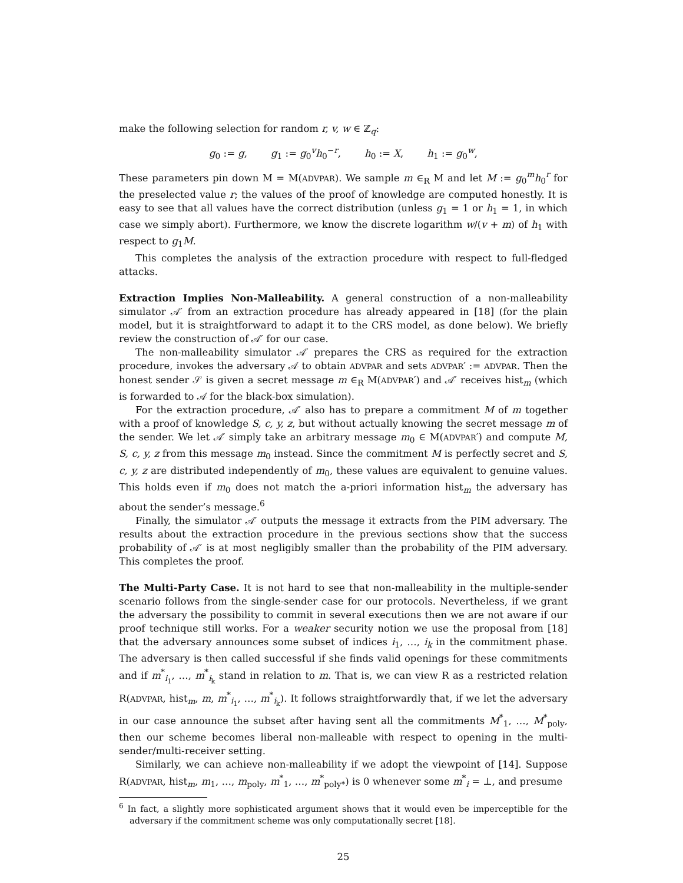make the following selection for random r, v, w ∈ ℤ<sub>q</sub>:
g<sub>0</sub> := g, g<sub>1</sub> := g<sub>0</sub><sup>v</sup>h<sub>0</sub><sup>−r</sup>, h<sub>0</sub> := X, h<sub>1</sub> := g<sub>0</sub><sup>w</sup>,
These parameters pin down M = M(ADVPAR). We sample m ∈<sub>R</sub> M and let M := g<sub>0</sub><sup>m</sup>h<sub>0</sub><sup>r</sup> for the preselected value r; the values of the proof of knowledge are computed honestly. It is easy to see that all values have the correct distribution (unless g<sub>1</sub> = 1 or h<sub>1</sub> = 1, in which case we simply abort). Furthermore, we know the discrete logarithm w/(v + m) of h<sub>1</sub> with respect to g<sub>1</sub>M.
This completes the analysis of the extraction procedure with respect to full-fledged attacks.
Extraction Implies Non-Malleability.
A general construction of a non-malleability simulator 𝒜′ from an extraction procedure has already appeared in [18] (for the plain model, but it is straightforward to adapt it to the CRS model, as done below). We briefly review the construction of 𝒜′ for our case.
The non-malleability simulator 𝒜′ prepares the CRS as required for the extraction procedure, invokes the adversary 𝒜 to obtain ADVPAR and sets ADVPAR′ := ADVPAR. Then the honest sender 𝒮 is given a secret message m ∈<sub>R</sub> M(ADVPAR′) and 𝒜′ receives hist<sub>m</sub> (which is forwarded to 𝒜 for the black-box simulation).
For the extraction procedure, 𝒜′ also has to prepare a commitment M of m together with a proof of knowledge S, c, y, z, but without actually knowing the secret message m of the sender. We let 𝒜′ simply take an arbitrary message m<sub>0</sub> ∈ M(ADVPAR′) and compute M, S, c, y, z from this message m<sub>0</sub> instead. Since the commitment M is perfectly secret and S, c, y, z are distributed independently of m<sub>0</sub>, these values are equivalent to genuine values. This holds even if m<sub>0</sub> does not match the a-priori information hist<sub>m</sub> the adversary has about the sender’s message.<sup>6</sup>
Finally, the simulator 𝒜′ outputs the message it extracts from the PIM adversary. The results about the extraction procedure in the previous sections show that the success probability of 𝒜′ is at most negligibly smaller than the probability of the PIM adversary. This completes the proof.
The Multi-Party Case.
It is not hard to see that non-malleability in the multiple-sender scenario follows from the single-sender case for our protocols. Nevertheless, if we grant the adversary the possibility to commit in several executions then we are not aware if our proof technique still works. For a weaker security notion we use the proposal from [18] that the adversary announces some subset of indices i<sub>1</sub>, …, i<sub>k</sub> in the commitment phase. The adversary is then called successful if she finds valid openings for these commitments and if m<sup>*</sup><sub>i<sub>1</sub></sub>, …, m<sup>*</sup><sub>i<sub>k</sub></sub> stand in relation to m. That is, we can view R as a restricted relation R(ADVPAR, hist<sub>m</sub>, m, m<sup>*</sup><sub>i<sub>1</sub></sub>, …, m<sup>*</sup><sub>i<sub>k</sub></sub>). It follows straightforwardly that, if we let the adversary in our case announce the subset after having sent all the commitments M<sup>*</sup><sub>1</sub>, …, M<sup>*</sup><sub>poly</sub>, then our scheme becomes liberal non-malleable with respect to opening in the multi-sender/multi-receiver setting.
Similarly, we can achieve non-malleability if we adopt the viewpoint of [14]. Suppose R(ADVPAR, hist<sub>m</sub>, m<sub>1</sub>, …, m<sub>poly</sub>, m<sup>*</sup><sub>1</sub>, …, m<sup>*</sup><sub>poly*</sub>) is 0 whenever some m<sup>*</sup><sub>i</sub> = ⊥, and presume
<sup>6</sup> In fact, a slightly more sophisticated argument shows that it would even be imperceptible for the adversary if the commitment scheme was only computationally secret [18].
25